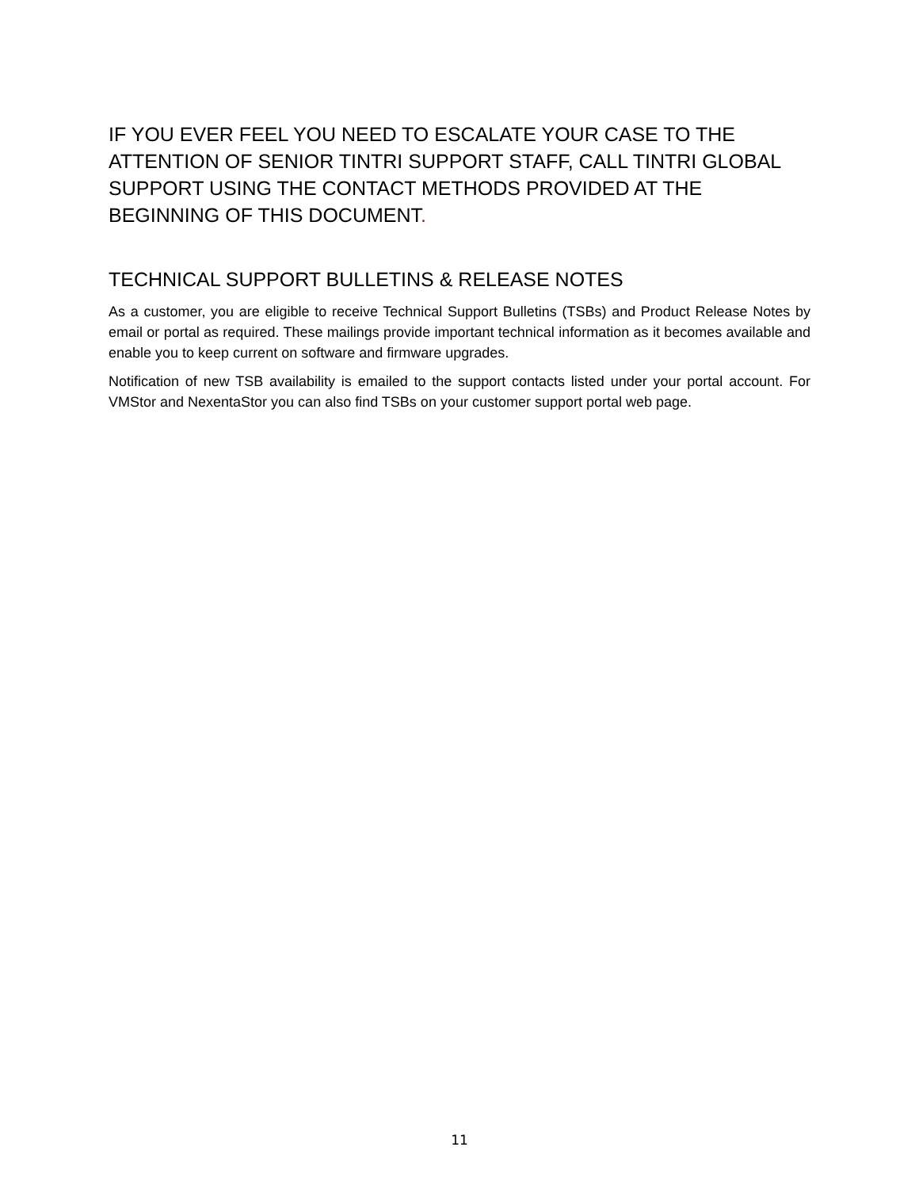IF YOU EVER FEEL YOU NEED TO ESCALATE YOUR CASE TO THE ATTENTION OF SENIOR TINTRI SUPPORT STAFF, CALL TINTRI GLOBAL SUPPORT USING THE CONTACT METHODS PROVIDED AT THE BEGINNING OF THIS DOCUMENT.
TECHNICAL SUPPORT BULLETINS & RELEASE NOTES
As a customer, you are eligible to receive Technical Support Bulletins (TSBs) and Product Release Notes by email or portal as required. These mailings provide important technical information as it becomes available and enable you to keep current on software and firmware upgrades.
Notification of new TSB availability is emailed to the support contacts listed under your portal account. For VMStor and NexentaStor you can also find TSBs on your customer support portal web page.
11